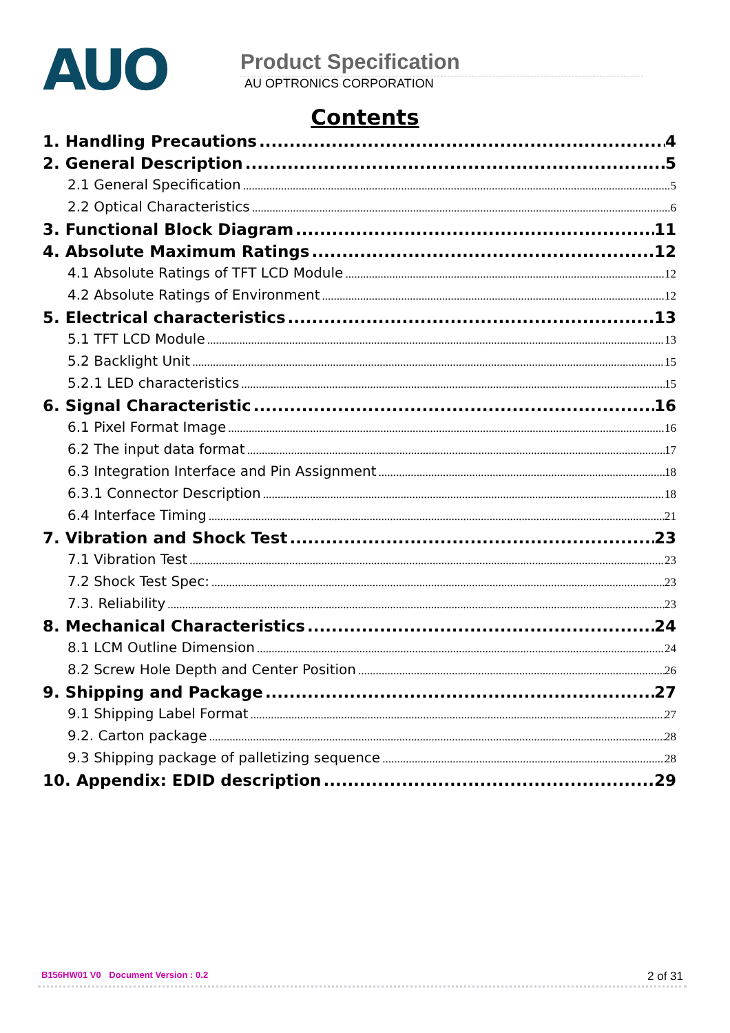AUO
Product Specification
AU OPTRONICS CORPORATION
Contents
1. Handling Precautions 4
2. General Description 5
2.1 General Specification 5
2.2 Optical Characteristics 6
3. Functional Block Diagram 11
4. Absolute Maximum Ratings 12
4.1 Absolute Ratings of TFT LCD Module 12
4.2 Absolute Ratings of Environment 12
5. Electrical characteristics 13
5.1 TFT LCD Module 13
5.2 Backlight Unit 15
5.2.1 LED characteristics 15
6. Signal Characteristic 16
6.1 Pixel Format Image 16
6.2 The input data format 17
6.3 Integration Interface and Pin Assignment 18
6.3.1 Connector Description 18
6.4 Interface Timing 21
7. Vibration and Shock Test 23
7.1 Vibration Test 23
7.2 Shock Test Spec: 23
7.3. Reliability 23
8. Mechanical Characteristics 24
8.1 LCM Outline Dimension 24
8.2 Screw Hole Depth and Center Position 26
9. Shipping and Package 27
9.1 Shipping Label Format 27
9.2. Carton package 28
9.3 Shipping package of palletizing sequence 28
10. Appendix: EDID description 29
B156HW01 V0 Document Version : 0.2
2 of 31